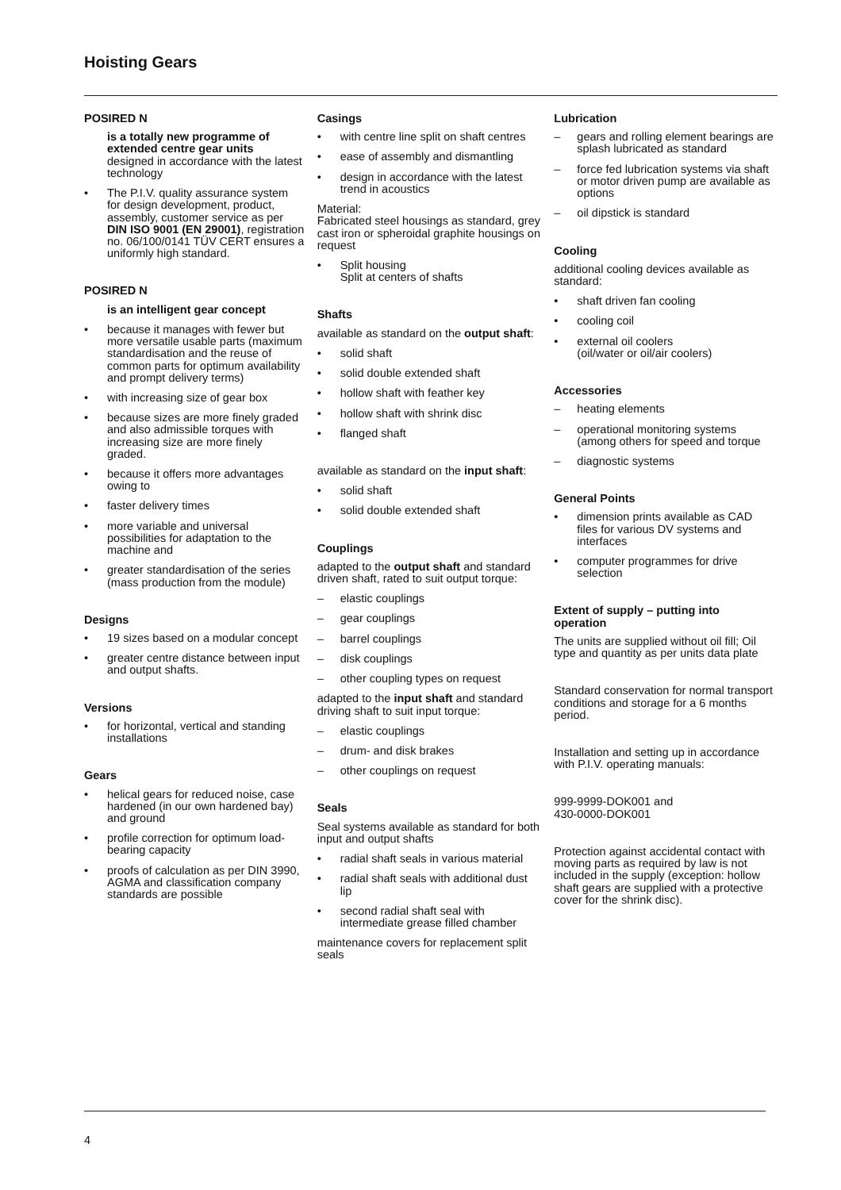Hoisting Gears
POSIRED N
is a totally new programme of extended centre gear units
designed in accordance with the latest technology
• The P.I.V. quality assurance system for design development, product, assembly, customer service as per DIN ISO 9001 (EN 29001), registration no. 06/100/0141 TÜV CERT ensures a uniformly high standard.
POSIRED N
is an intelligent gear concept
• because it manages with fewer but more versatile usable parts (maximum standardisation and the reuse of common parts for optimum availability and prompt delivery terms)
• with increasing size of gear box
• because sizes are more finely graded and also admissible torques with increasing size are more finely graded.
• because it offers more advantages owing to
• faster delivery times
• more variable and universal possibilities for adaptation to the machine and
• greater standardisation of the series (mass production from the module)
Designs
• 19 sizes based on a modular concept
• greater centre distance between input and output shafts.
Versions
• for horizontal, vertical and standing installations
Gears
• helical gears for reduced noise, case hardened (in our own hardened bay) and ground
• profile correction for optimum load-bearing capacity
• proofs of calculation as per DIN 3990, AGMA and classification company standards are possible
Casings
• with centre line split on shaft centres
• ease of assembly and dismantling
• design in accordance with the latest trend in acoustics
Material:
Fabricated steel housings as standard, grey cast iron or spheroidal graphite housings on request
• Split housing
Split at centers of shafts
Shafts
available as standard on the output shaft:
• solid shaft
• solid double extended shaft
• hollow shaft with feather key
• hollow shaft with shrink disc
• flanged shaft
available as standard on the input shaft:
• solid shaft
• solid double extended shaft
Couplings
adapted to the output shaft and standard driven shaft, rated to suit output torque:
– elastic couplings
– gear couplings
– barrel couplings
– disk couplings
– other coupling types on request
adapted to the input shaft and standard driving shaft to suit input torque:
– elastic couplings
– drum- and disk brakes
– other couplings on request
Seals
Seal systems available as standard for both input and output shafts
• radial shaft seals in various material
• radial shaft seals with additional dust lip
• second radial shaft seal with intermediate grease filled chamber
maintenance covers for replacement split seals
Lubrication
– gears and rolling element bearings are splash lubricated as standard
– force fed lubrication systems via shaft or motor driven pump are available as options
– oil dipstick is standard
Cooling
additional cooling devices available as standard:
• shaft driven fan cooling
• cooling coil
• external oil coolers
(oil/water or oil/air coolers)
Accessories
– heating elements
– operational monitoring systems (among others for speed and torque
– diagnostic systems
General Points
• dimension prints available as CAD files for various DV systems and interfaces
• computer programmes for drive selection
Extent of supply – putting into operation
The units are supplied without oil fill; Oil type and quantity as per units data plate
Standard conservation for normal transport conditions and storage for a 6 months period.
Installation and setting up in accordance with P.I.V. operating manuals:
999-9999-DOK001 and
430-0000-DOK001
Protection against accidental contact with moving parts as required by law is not included in the supply (exception: hollow shaft gears are supplied with a protective cover for the shrink disc).
4